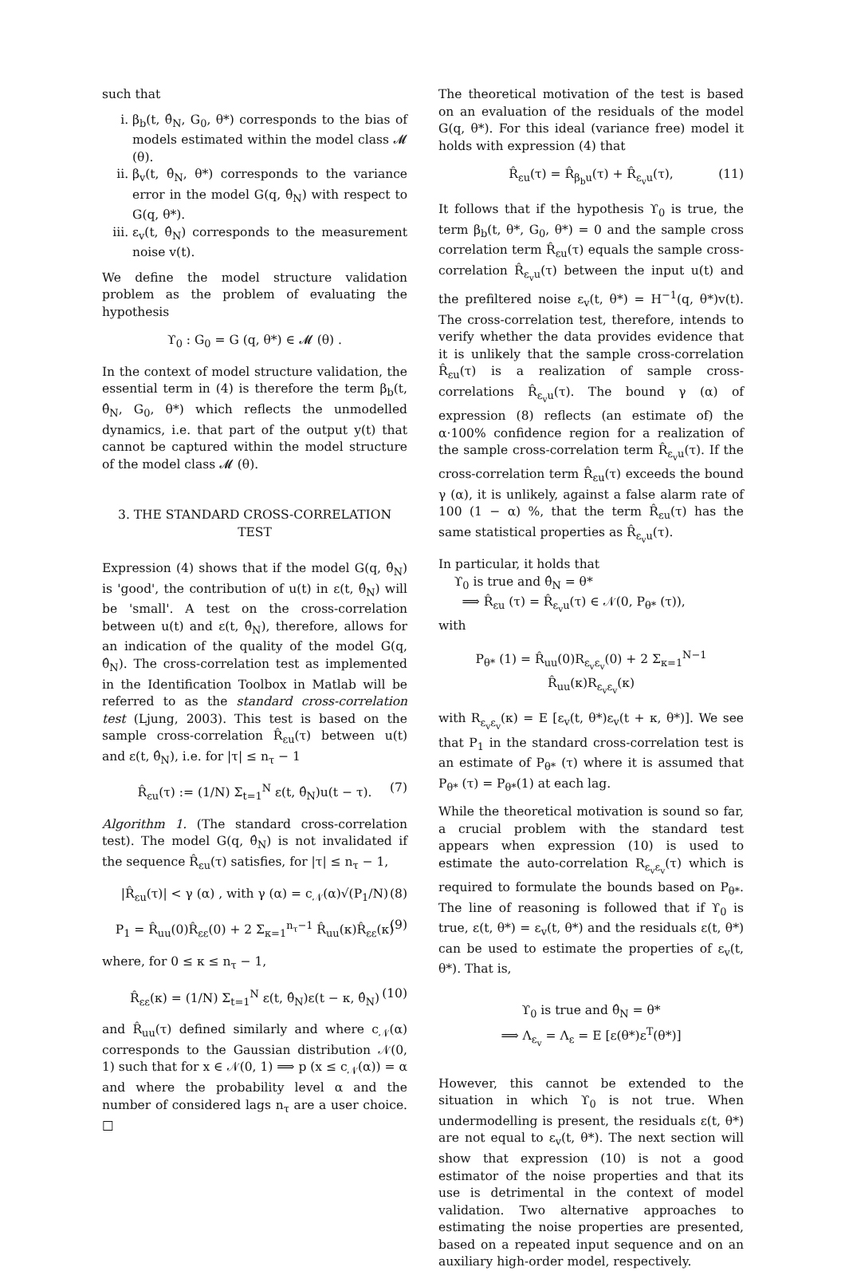such that
i. β<sub>b</sub>(t, θ̂<sub>N</sub>, G<sub>0</sub>, θ*) corresponds to the bias of models estimated within the model class 𝓜 (θ).
ii. β<sub>v</sub>(t, θ̂<sub>N</sub>, θ*) corresponds to the variance error in the model G(q, θ̂<sub>N</sub>) with respect to G(q, θ*).
iii. ε<sub>v</sub>(t, θ̂<sub>N</sub>) corresponds to the measurement noise v(t).
We define the model structure validation problem as the problem of evaluating the hypothesis
ϒ<sub>0</sub> : G<sub>0</sub> = G (q, θ*) ∈ 𝓜 (θ) .
In the context of model structure validation, the essential term in (4) is therefore the term β<sub>b</sub>(t, θ̂<sub>N</sub>, G<sub>0</sub>, θ*) which reflects the unmodelled dynamics, i.e. that part of the output y(t) that cannot be captured within the model structure of the model class 𝓜 (θ).
3. THE STANDARD CROSS-CORRELATION TEST
Expression (4) shows that if the model G(q, θ̂<sub>N</sub>) is 'good', the contribution of u(t) in ε(t, θ̂<sub>N</sub>) will be 'small'. A test on the cross-correlation between u(t) and ε(t, θ̂<sub>N</sub>), therefore, allows for an indication of the quality of the model G(q, θ̂<sub>N</sub>). The cross-correlation test as implemented in the Identification Toolbox in Matlab will be referred to as the standard cross-correlation test (Ljung, 2003). This test is based on the sample cross-correlation R̂<sub>εu</sub>(τ) between u(t) and ε(t, θ̂<sub>N</sub>), i.e. for |τ| ≤ n<sub>τ</sub> − 1
R̂<sub>εu</sub>(τ) := (1/N) Σ<sub>t=1</sub><sup>N</sup> ε(t, θ̂<sub>N</sub>)u(t − τ). (7)
Algorithm 1. (The standard cross-correlation test). The model G(q, θ̂<sub>N</sub>) is not invalidated if the sequence R̂<sub>εu</sub>(τ) satisfies, for |τ| ≤ n<sub>τ</sub> − 1,
|R̂<sub>εu</sub>(τ)| < γ (α) , with γ (α) = c<sub>𝒩</sub>(α)√(P<sub>1</sub>/N) (8)
P<sub>1</sub> = R̂<sub>uu</sub>(0)R̂<sub>εε</sub>(0) + 2 Σ<sub>κ=1</sub><sup>n<sub>τ</sub>−1</sup> R̂<sub>uu</sub>(κ)R̂<sub>εε</sub>(κ) (9)
where, for 0 ≤ κ ≤ n<sub>τ</sub> − 1,
R̂<sub>εε</sub>(κ) = (1/N) Σ<sub>t=1</sub><sup>N</sup> ε(t, θ̂<sub>N</sub>)ε(t − κ, θ̂<sub>N</sub>) (10)
and R̂<sub>uu</sub>(τ) defined similarly and where c<sub>𝒩</sub>(α) corresponds to the Gaussian distribution 𝒩(0, 1) such that for x ∈ 𝒩(0, 1) ⟹ p (x ≤ c<sub>𝒩</sub>(α)) = α and where the probability level α and the number of considered lags n<sub>τ</sub> are a user choice. □
The theoretical motivation of the test is based on an evaluation of the residuals of the model G(q, θ*). For this ideal (variance free) model it holds with expression (4) that
R̂<sub>εu</sub>(τ) = R̂<sub>β<sub>b</sub>u</sub>(τ) + R̂<sub>ε<sub>v</sub>u</sub>(τ), (11)
It follows that if the hypothesis ϒ<sub>0</sub> is true, the term β<sub>b</sub>(t, θ*, G<sub>0</sub>, θ*) = 0 and the sample cross correlation term R̂<sub>εu</sub>(τ) equals the sample cross-correlation R̂<sub>ε<sub>v</sub>u</sub>(τ) between the input u(t) and the prefiltered noise ε<sub>v</sub>(t, θ*) = H<sup>−1</sup>(q, θ*)v(t). The cross-correlation test, therefore, intends to verify whether the data provides evidence that it is unlikely that the sample cross-correlation R̂<sub>εu</sub>(τ) is a realization of sample cross-correlations R̂<sub>ε<sub>v</sub>u</sub>(τ). The bound γ (α) of expression (8) reflects (an estimate of) the α·100% confidence region for a realization of the sample cross-correlation term R̂<sub>ε<sub>v</sub>u</sub>(τ). If the cross-correlation term R̂<sub>εu</sub>(τ) exceeds the bound γ (α), it is unlikely, against a false alarm rate of 100 (1 − α) %, that the term R̂<sub>εu</sub>(τ) has the same statistical properties as R̂<sub>ε<sub>v</sub>u</sub>(τ).
In particular, it holds that
ϒ<sub>0</sub> is true and θ̂<sub>N</sub> = θ*
⟹ R̂<sub>εu</sub> (τ) = R̂<sub>ε<sub>v</sub>u</sub>(τ) ∈ 𝒩(0, P<sub>θ*</sub> (τ)),
with
P<sub>θ*</sub> (1) = R̂<sub>uu</sub>(0)R<sub>ε<sub>v</sub>ε<sub>v</sub></sub>(0) + 2 Σ<sub>κ=1</sub><sup>N−1</sup> R̂<sub>uu</sub>(κ)R<sub>ε<sub>v</sub>ε<sub>v</sub></sub>(κ)
with R<sub>ε<sub>v</sub>ε<sub>v</sub></sub>(κ) = E [ε<sub>v</sub>(t, θ*)ε<sub>v</sub>(t + κ, θ*)]. We see that P<sub>1</sub> in the standard cross-correlation test is an estimate of P<sub>θ*</sub> (τ) where it is assumed that P<sub>θ*</sub> (τ) = P<sub>θ*</sub>(1) at each lag.
While the theoretical motivation is sound so far, a crucial problem with the standard test appears when expression (10) is used to estimate the auto-correlation R<sub>ε<sub>v</sub>ε<sub>v</sub></sub>(τ) which is required to formulate the bounds based on P<sub>θ*</sub>. The line of reasoning is followed that if ϒ<sub>0</sub> is true, ε(t, θ*) = ε<sub>v</sub>(t, θ*) and the residuals ε(t, θ*) can be used to estimate the properties of ε<sub>v</sub>(t, θ*). That is,
ϒ<sub>0</sub> is true and θ̂<sub>N</sub> = θ*
⟹ Λ<sub>ε<sub>v</sub></sub> = Λ<sub>ε</sub> = E [ε(θ*)ε<sup>T</sup>(θ*)]
However, this cannot be extended to the situation in which ϒ<sub>0</sub> is not true. When undermodelling is present, the residuals ε(t, θ*) are not equal to ε<sub>v</sub>(t, θ*). The next section will show that expression (10) is not a good estimator of the noise properties and that its use is detrimental in the context of model validation. Two alternative approaches to estimating the noise properties are presented, based on a repeated input sequence and on an auxiliary high-order model, respectively.